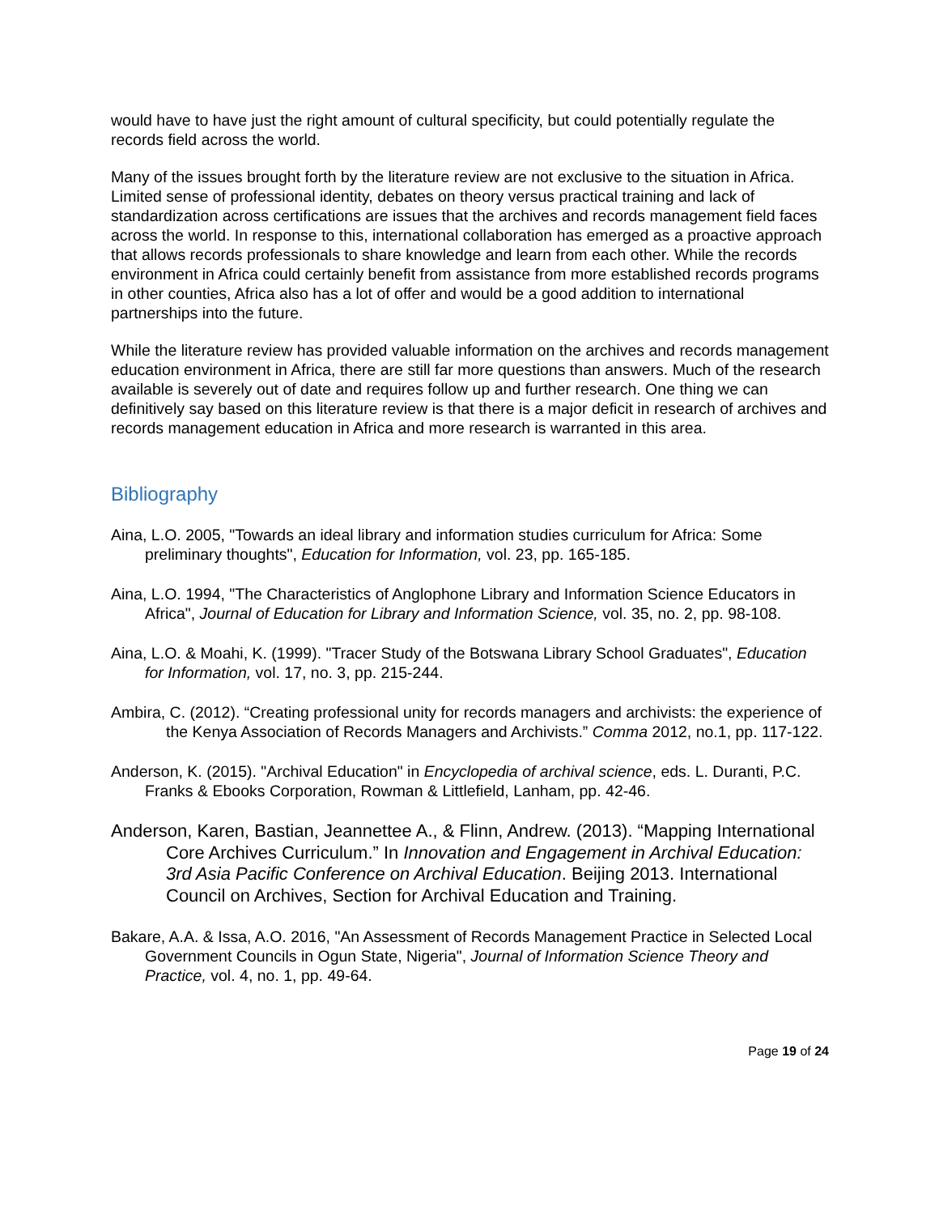would have to have just the right amount of cultural specificity, but could potentially regulate the records field across the world.
Many of the issues brought forth by the literature review are not exclusive to the situation in Africa. Limited sense of professional identity, debates on theory versus practical training and lack of standardization across certifications are issues that the archives and records management field faces across the world. In response to this, international collaboration has emerged as a proactive approach that allows records professionals to share knowledge and learn from each other. While the records environment in Africa could certainly benefit from assistance from more established records programs in other counties, Africa also has a lot of offer and would be a good addition to international partnerships into the future.
While the literature review has provided valuable information on the archives and records management education environment in Africa, there are still far more questions than answers. Much of the research available is severely out of date and requires follow up and further research. One thing we can definitively say based on this literature review is that there is a major deficit in research of archives and records management education in Africa and more research is warranted in this area.
Bibliography
Aina, L.O. 2005, "Towards an ideal library and information studies curriculum for Africa: Some preliminary thoughts", Education for Information, vol. 23, pp. 165-185.
Aina, L.O. 1994, "The Characteristics of Anglophone Library and Information Science Educators in Africa", Journal of Education for Library and Information Science, vol. 35, no. 2, pp. 98-108.
Aina, L.O. & Moahi, K. (1999). "Tracer Study of the Botswana Library School Graduates", Education for Information, vol. 17, no. 3, pp. 215-244.
Ambira, C. (2012). “Creating professional unity for records managers and archivists: the experience of the Kenya Association of Records Managers and Archivists.” Comma 2012, no.1, pp. 117-122.
Anderson, K. (2015). "Archival Education" in Encyclopedia of archival science, eds. L. Duranti, P.C. Franks & Ebooks Corporation, Rowman & Littlefield, Lanham, pp. 42-46.
Anderson, Karen, Bastian, Jeannettee A., & Flinn, Andrew. (2013). “Mapping International Core Archives Curriculum.” In Innovation and Engagement in Archival Education: 3rd Asia Pacific Conference on Archival Education. Beijing 2013. International Council on Archives, Section for Archival Education and Training.
Bakare, A.A. & Issa, A.O. 2016, "An Assessment of Records Management Practice in Selected Local Government Councils in Ogun State, Nigeria", Journal of Information Science Theory and Practice, vol. 4, no. 1, pp. 49-64.
Page 19 of 24